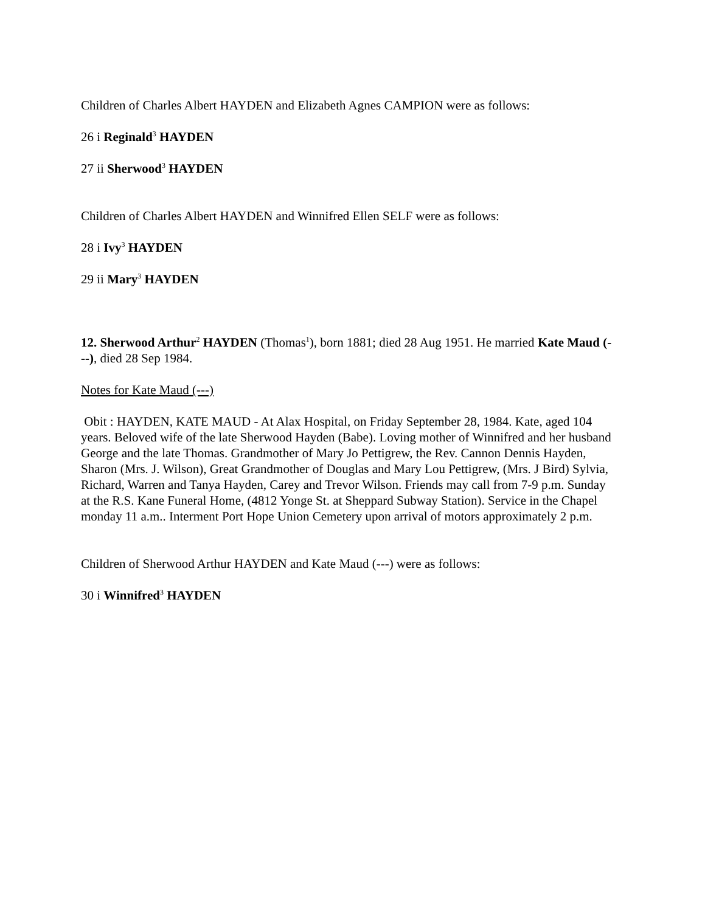Children of Charles Albert HAYDEN and Elizabeth Agnes CAMPION were as follows:
26 i Reginald<sup>3</sup> HAYDEN
27 ii Sherwood<sup>3</sup> HAYDEN
Children of Charles Albert HAYDEN and Winnifred Ellen SELF were as follows:
28 i Ivy<sup>3</sup> HAYDEN
29 ii Mary<sup>3</sup> HAYDEN
12. Sherwood Arthur<sup>2</sup> HAYDEN (Thomas<sup>1</sup>), born 1881; died 28 Aug 1951. He married Kate Maud (---), died 28 Sep 1984.
Notes for Kate Maud (---)
Obit : HAYDEN, KATE MAUD - At Alax Hospital, on Friday September 28, 1984. Kate, aged 104 years. Beloved wife of the late Sherwood Hayden (Babe). Loving mother of Winnifred and her husband George and the late Thomas. Grandmother of Mary Jo Pettigrew, the Rev. Cannon Dennis Hayden, Sharon (Mrs. J. Wilson), Great Grandmother of Douglas and Mary Lou Pettigrew, (Mrs. J Bird) Sylvia, Richard, Warren and Tanya Hayden, Carey and Trevor Wilson. Friends may call from 7-9 p.m. Sunday at the R.S. Kane Funeral Home, (4812 Yonge St. at Sheppard Subway Station). Service in the Chapel monday 11 a.m.. Interment Port Hope Union Cemetery upon arrival of motors approximately 2 p.m.
Children of Sherwood Arthur HAYDEN and Kate Maud (---) were as follows:
30 i Winnifred<sup>3</sup> HAYDEN